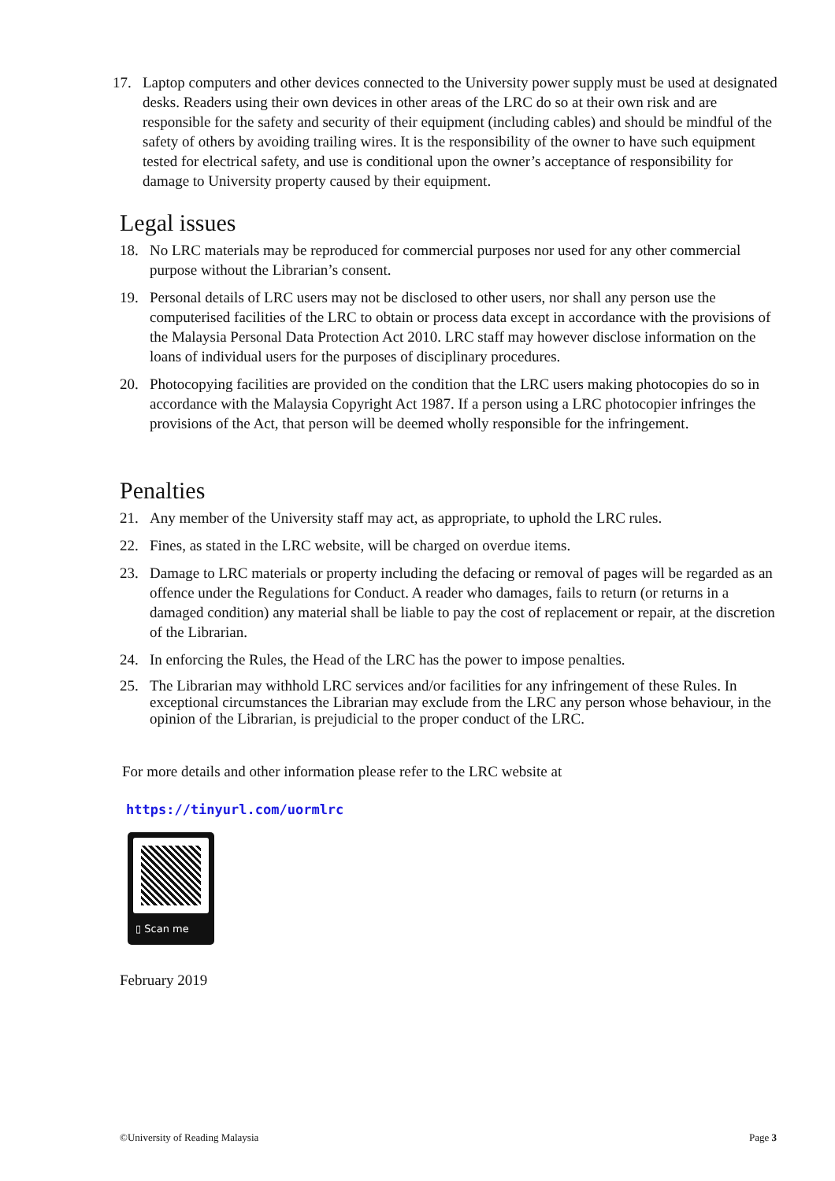17. Laptop computers and other devices connected to the University power supply must be used at designated desks. Readers using their own devices in other areas of the LRC do so at their own risk and are responsible for the safety and security of their equipment (including cables) and should be mindful of the safety of others by avoiding trailing wires. It is the responsibility of the owner to have such equipment tested for electrical safety, and use is conditional upon the owner’s acceptance of responsibility for damage to University property caused by their equipment.
Legal issues
18. No LRC materials may be reproduced for commercial purposes nor used for any other commercial purpose without the Librarian’s consent.
19. Personal details of LRC users may not be disclosed to other users, nor shall any person use the computerised facilities of the LRC to obtain or process data except in accordance with the provisions of the Malaysia Personal Data Protection Act 2010. LRC staff may however disclose information on the loans of individual users for the purposes of disciplinary procedures.
20. Photocopying facilities are provided on the condition that the LRC users making photocopies do so in accordance with the Malaysia Copyright Act 1987. If a person using a LRC photocopier infringes the provisions of the Act, that person will be deemed wholly responsible for the infringement.
Penalties
21. Any member of the University staff may act, as appropriate, to uphold the LRC rules.
22. Fines, as stated in the LRC website, will be charged on overdue items.
23. Damage to LRC materials or property including the defacing or removal of pages will be regarded as an offence under the Regulations for Conduct. A reader who damages, fails to return (or returns in a damaged condition) any material shall be liable to pay the cost of replacement or repair, at the discretion of the Librarian.
24. In enforcing the Rules, the Head of the LRC has the power to impose penalties.
25. The Librarian may withhold LRC services and/or facilities for any infringement of these Rules. In exceptional circumstances the Librarian may exclude from the LRC any person whose behaviour, in the opinion of the Librarian, is prejudicial to the proper conduct of the LRC.
For more details and other information please refer to the LRC website at
https://tinyurl.com/uormlrc
▯ Scan me
February 2019
©University of Reading Malaysia Page 3